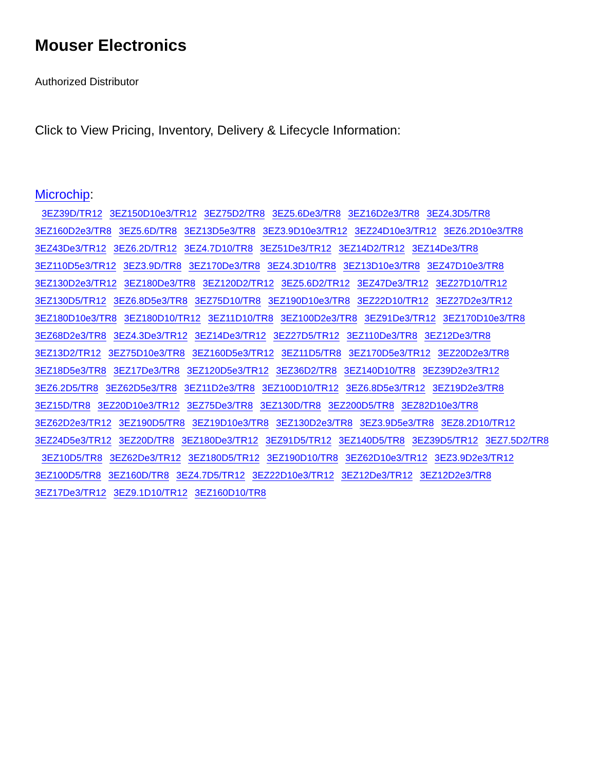Mouser Electronics
Authorized Distributor
Click to View Pricing, Inventory, Delivery & Lifecycle Information:
Microchip:
3EZ39D/TR12 3EZ150D10e3/TR12 3EZ75D2/TR8 3EZ5.6De3/TR8 3EZ16D2e3/TR8 3EZ4.3D5/TR8
3EZ160D2e3/TR8 3EZ5.6D/TR8 3EZ13D5e3/TR8 3EZ3.9D10e3/TR12 3EZ24D10e3/TR12 3EZ6.2D10e3/TR8
3EZ43De3/TR12 3EZ6.2D/TR12 3EZ4.7D10/TR8 3EZ51De3/TR12 3EZ14D2/TR12 3EZ14De3/TR8
3EZ110D5e3/TR12 3EZ3.9D/TR8 3EZ170De3/TR8 3EZ4.3D10/TR8 3EZ13D10e3/TR8 3EZ47D10e3/TR8
3EZ130D2e3/TR12 3EZ180De3/TR8 3EZ120D2/TR12 3EZ5.6D2/TR12 3EZ47De3/TR12 3EZ27D10/TR12
3EZ130D5/TR12 3EZ6.8D5e3/TR8 3EZ75D10/TR8 3EZ190D10e3/TR8 3EZ22D10/TR12 3EZ27D2e3/TR12
3EZ180D10e3/TR8 3EZ180D10/TR12 3EZ11D10/TR8 3EZ100D2e3/TR8 3EZ91De3/TR12 3EZ170D10e3/TR8
3EZ68D2e3/TR8 3EZ4.3De3/TR12 3EZ14De3/TR12 3EZ27D5/TR12 3EZ110De3/TR8 3EZ12De3/TR8
3EZ13D2/TR12 3EZ75D10e3/TR8 3EZ160D5e3/TR12 3EZ11D5/TR8 3EZ170D5e3/TR12 3EZ20D2e3/TR8
3EZ18D5e3/TR8 3EZ17De3/TR8 3EZ120D5e3/TR12 3EZ36D2/TR8 3EZ140D10/TR8 3EZ39D2e3/TR12
3EZ6.2D5/TR8 3EZ62D5e3/TR8 3EZ11D2e3/TR8 3EZ100D10/TR12 3EZ6.8D5e3/TR12 3EZ19D2e3/TR8
3EZ15D/TR8 3EZ20D10e3/TR12 3EZ75De3/TR8 3EZ130D/TR8 3EZ200D5/TR8 3EZ82D10e3/TR8
3EZ62D2e3/TR12 3EZ190D5/TR8 3EZ19D10e3/TR8 3EZ130D2e3/TR8 3EZ3.9D5e3/TR8 3EZ8.2D10/TR12
3EZ24D5e3/TR12 3EZ20D/TR8 3EZ180De3/TR12 3EZ91D5/TR12 3EZ140D5/TR8 3EZ39D5/TR12 3EZ7.5D2/TR8
3EZ10D5/TR8 3EZ62De3/TR12 3EZ180D5/TR12 3EZ190D10/TR8 3EZ62D10e3/TR12 3EZ3.9D2e3/TR12
3EZ100D5/TR8 3EZ160D/TR8 3EZ4.7D5/TR12 3EZ22D10e3/TR12 3EZ12De3/TR12 3EZ12D2e3/TR8
3EZ17De3/TR12 3EZ9.1D10/TR12 3EZ160D10/TR8